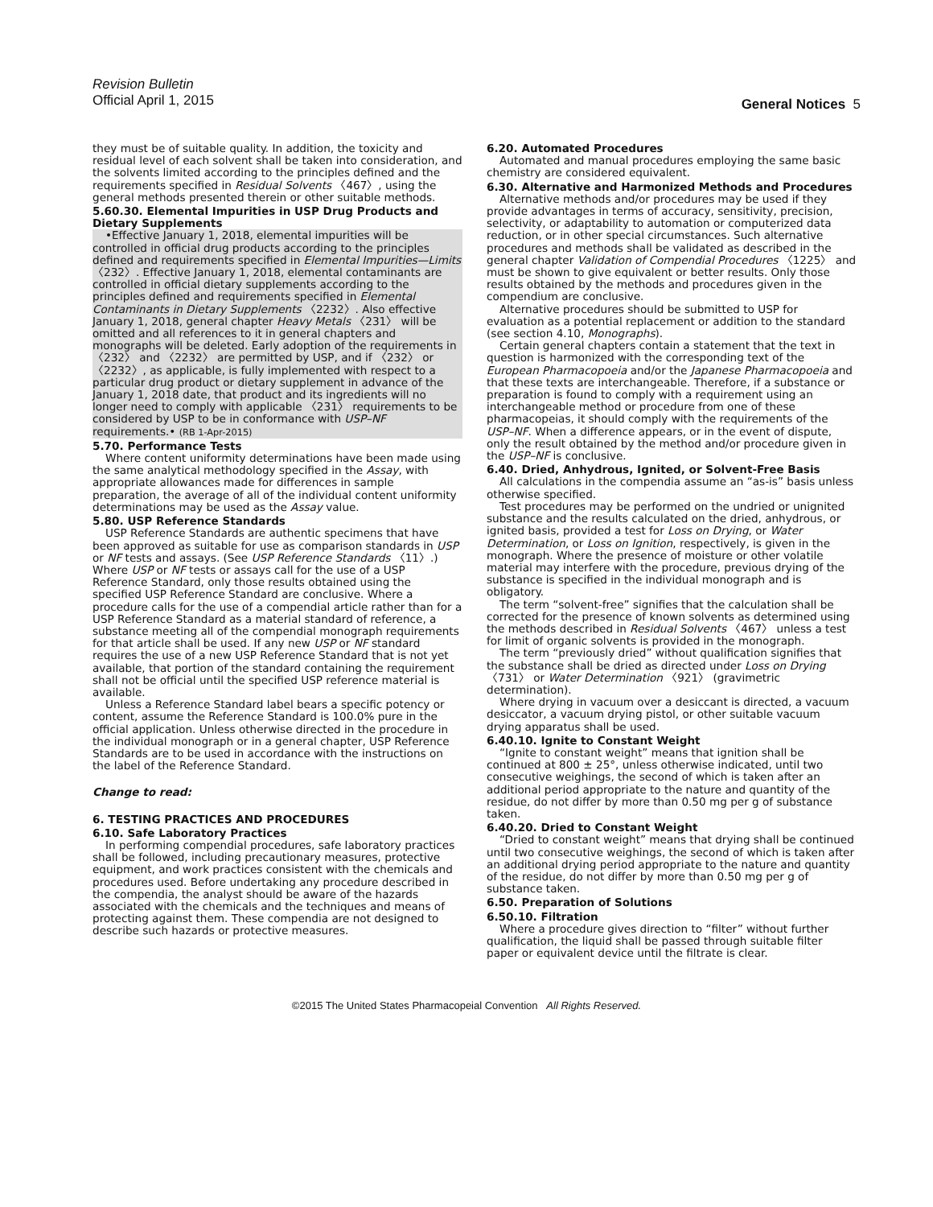Revision Bulletin
Official April 1, 2015
General Notices 5
they must be of suitable quality. In addition, the toxicity and residual level of each solvent shall be taken into consideration, and the solvents limited according to the principles defined and the requirements specified in Residual Solvents 〈467〉, using the general methods presented therein or other suitable methods.
5.60.30. Elemental Impurities in USP Drug Products and Dietary Supplements
•Effective January 1, 2018, elemental impurities will be controlled in official drug products according to the principles defined and requirements specified in Elemental Impurities—Limits 〈232〉. Effective January 1, 2018, elemental contaminants are controlled in official dietary supplements according to the principles defined and requirements specified in Elemental Contaminants in Dietary Supplements 〈2232〉. Also effective January 1, 2018, general chapter Heavy Metals 〈231〉 will be omitted and all references to it in general chapters and monographs will be deleted. Early adoption of the requirements in 〈232〉 and 〈2232〉 are permitted by USP, and if 〈232〉 or 〈2232〉, as applicable, is fully implemented with respect to a particular drug product or dietary supplement in advance of the January 1, 2018 date, that product and its ingredients will no longer need to comply with applicable 〈231〉 requirements to be considered by USP to be in conformance with USP–NF requirements.• (RB 1-Apr-2015)
5.70. Performance Tests
Where content uniformity determinations have been made using the same analytical methodology specified in the Assay, with appropriate allowances made for differences in sample preparation, the average of all of the individual content uniformity determinations may be used as the Assay value.
5.80. USP Reference Standards
USP Reference Standards are authentic specimens that have been approved as suitable for use as comparison standards in USP or NF tests and assays. (See USP Reference Standards 〈11〉.) Where USP or NF tests or assays call for the use of a USP Reference Standard, only those results obtained using the specified USP Reference Standard are conclusive. Where a procedure calls for the use of a compendial article rather than for a USP Reference Standard as a material standard of reference, a substance meeting all of the compendial monograph requirements for that article shall be used. If any new USP or NF standard requires the use of a new USP Reference Standard that is not yet available, that portion of the standard containing the requirement shall not be official until the specified USP reference material is available.
Unless a Reference Standard label bears a specific potency or content, assume the Reference Standard is 100.0% pure in the official application. Unless otherwise directed in the procedure in the individual monograph or in a general chapter, USP Reference Standards are to be used in accordance with the instructions on the label of the Reference Standard.
Change to read:
6. TESTING PRACTICES AND PROCEDURES
6.10. Safe Laboratory Practices
In performing compendial procedures, safe laboratory practices shall be followed, including precautionary measures, protective equipment, and work practices consistent with the chemicals and procedures used. Before undertaking any procedure described in the compendia, the analyst should be aware of the hazards associated with the chemicals and the techniques and means of protecting against them. These compendia are not designed to describe such hazards or protective measures.
6.20. Automated Procedures
Automated and manual procedures employing the same basic chemistry are considered equivalent.
6.30. Alternative and Harmonized Methods and Procedures
Alternative methods and/or procedures may be used if they provide advantages in terms of accuracy, sensitivity, precision, selectivity, or adaptability to automation or computerized data reduction, or in other special circumstances. Such alternative procedures and methods shall be validated as described in the general chapter Validation of Compendial Procedures 〈1225〉 and must be shown to give equivalent or better results. Only those results obtained by the methods and procedures given in the compendium are conclusive.
Alternative procedures should be submitted to USP for evaluation as a potential replacement or addition to the standard (see section 4.10, Monographs).
Certain general chapters contain a statement that the text in question is harmonized with the corresponding text of the European Pharmacopoeia and/or the Japanese Pharmacopoeia and that these texts are interchangeable. Therefore, if a substance or preparation is found to comply with a requirement using an interchangeable method or procedure from one of these pharmacopeias, it should comply with the requirements of the USP–NF. When a difference appears, or in the event of dispute, only the result obtained by the method and/or procedure given in the USP–NF is conclusive.
6.40. Dried, Anhydrous, Ignited, or Solvent-Free Basis
All calculations in the compendia assume an “as-is” basis unless otherwise specified.
Test procedures may be performed on the undried or unignited substance and the results calculated on the dried, anhydrous, or ignited basis, provided a test for Loss on Drying, or Water Determination, or Loss on Ignition, respectively, is given in the monograph. Where the presence of moisture or other volatile material may interfere with the procedure, previous drying of the substance is specified in the individual monograph and is obligatory.
The term “solvent-free” signifies that the calculation shall be corrected for the presence of known solvents as determined using the methods described in Residual Solvents 〈467〉 unless a test for limit of organic solvents is provided in the monograph.
The term “previously dried” without qualification signifies that the substance shall be dried as directed under Loss on Drying 〈731〉 or Water Determination 〈921〉 (gravimetric determination).
Where drying in vacuum over a desiccant is directed, a vacuum desiccator, a vacuum drying pistol, or other suitable vacuum drying apparatus shall be used.
6.40.10. Ignite to Constant Weight
“Ignite to constant weight” means that ignition shall be continued at 800 ± 25°, unless otherwise indicated, until two consecutive weighings, the second of which is taken after an additional period appropriate to the nature and quantity of the residue, do not differ by more than 0.50 mg per g of substance taken.
6.40.20. Dried to Constant Weight
“Dried to constant weight” means that drying shall be continued until two consecutive weighings, the second of which is taken after an additional drying period appropriate to the nature and quantity of the residue, do not differ by more than 0.50 mg per g of substance taken.
6.50. Preparation of Solutions
6.50.10. Filtration
Where a procedure gives direction to “filter” without further qualification, the liquid shall be passed through suitable filter paper or equivalent device until the filtrate is clear.
©2015 The United States Pharmacopeial Convention All Rights Reserved.